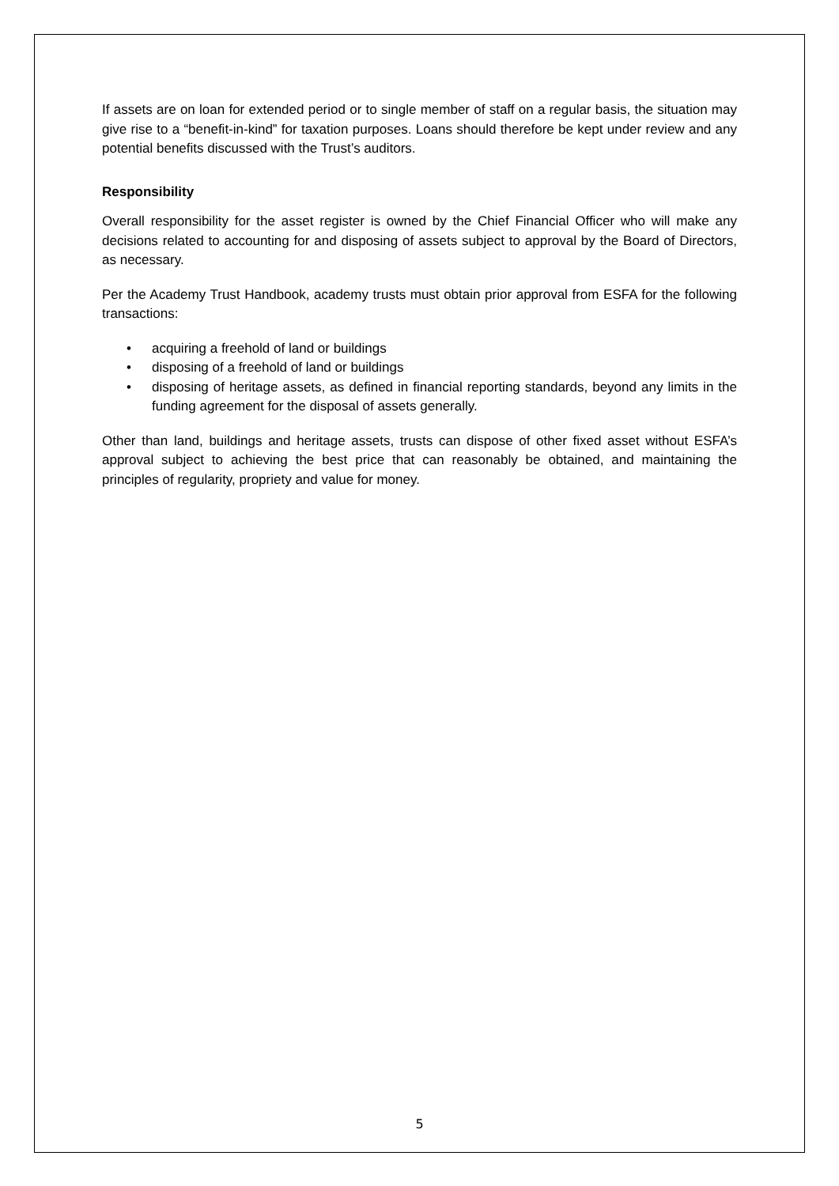If assets are on loan for extended period or to single member of staff on a regular basis, the situation may give rise to a “benefit-in-kind” for taxation purposes. Loans should therefore be kept under review and any potential benefits discussed with the Trust’s auditors.
Responsibility
Overall responsibility for the asset register is owned by the Chief Financial Officer who will make any decisions related to accounting for and disposing of assets subject to approval by the Board of Directors, as necessary.
Per the Academy Trust Handbook, academy trusts must obtain prior approval from ESFA for the following transactions:
• acquiring a freehold of land or buildings
• disposing of a freehold of land or buildings
• disposing of heritage assets, as defined in financial reporting standards, beyond any limits in the funding agreement for the disposal of assets generally.
Other than land, buildings and heritage assets, trusts can dispose of other fixed asset without ESFA’s approval subject to achieving the best price that can reasonably be obtained, and maintaining the principles of regularity, propriety and value for money.
5